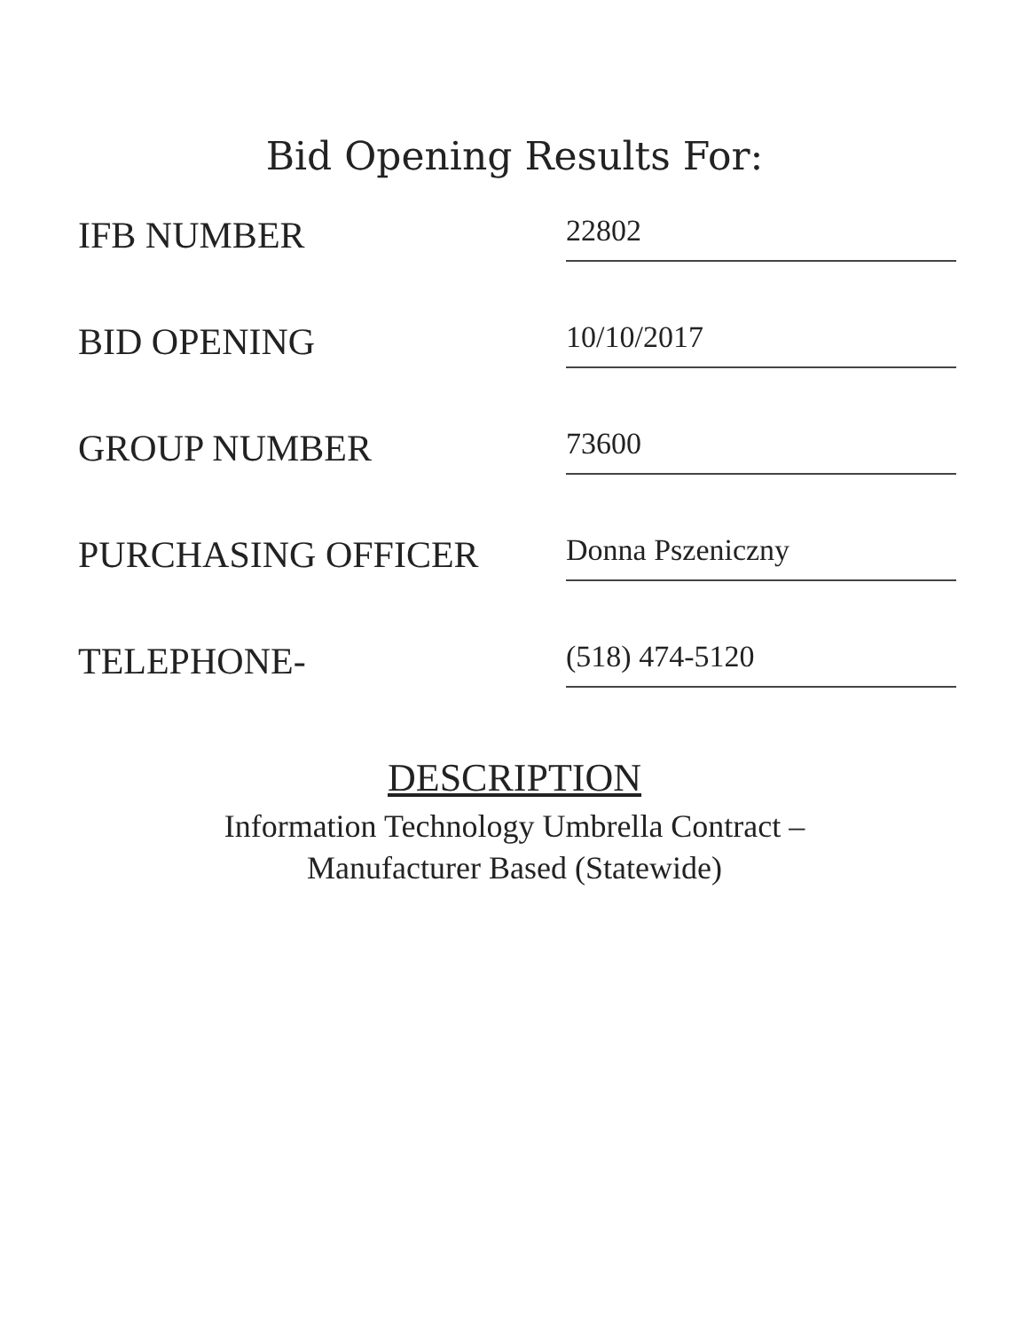Bid Opening Results For:
IFB NUMBER
22802
BID OPENING
10/10/2017
GROUP NUMBER
73600
PURCHASING OFFICER
Donna Pszeniczny
TELEPHONE-
(518) 474-5120
DESCRIPTION
Information Technology Umbrella Contract –
Manufacturer Based (Statewide)